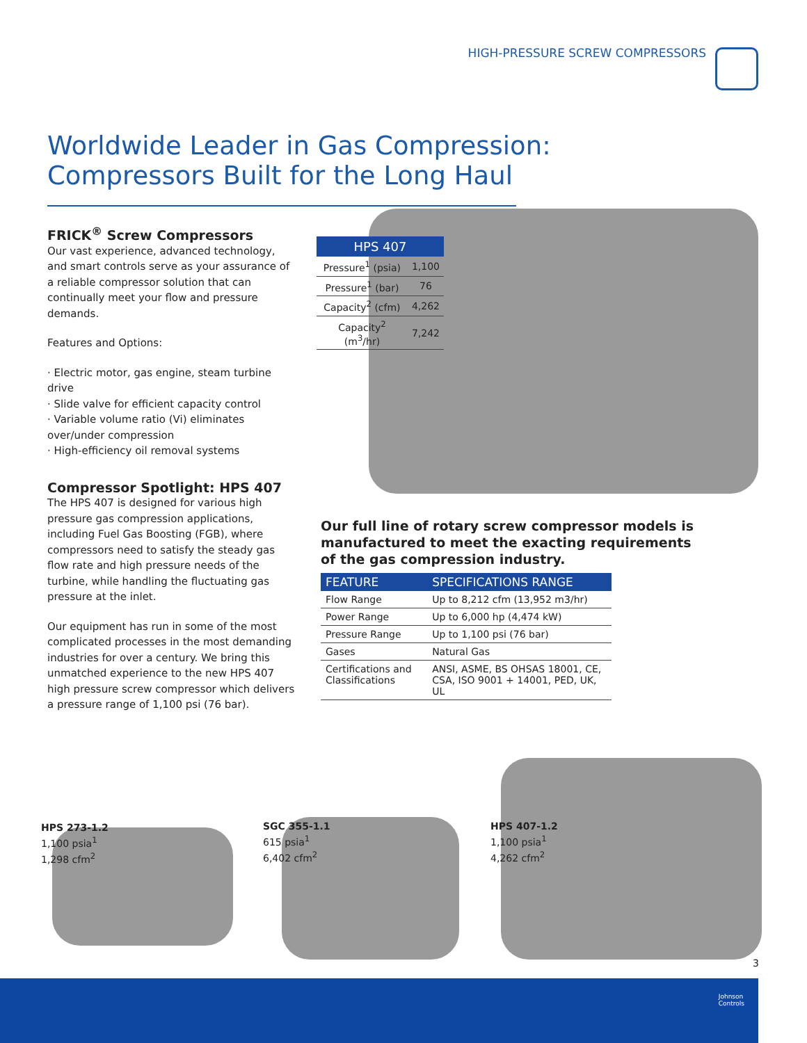HIGH-PRESSURE SCREW COMPRESSORS
Worldwide Leader in Gas Compression:
Compressors Built for the Long Haul
FRICK<sup>®</sup> Screw Compressors
Our vast experience, advanced technology, and smart controls serve as your assurance of a reliable compressor solution that can continually meet your flow and pressure demands.
Features and Options:
· Electric motor, gas engine, steam turbine drive
· Slide valve for efficient capacity control
· Variable volume ratio (Vi) eliminates over/under compression
· High-efficiency oil removal systems
Compressor Spotlight: HPS 407
The HPS 407 is designed for various high pressure gas compression applications, including Fuel Gas Boosting (FGB), where compressors need to satisfy the steady gas flow rate and high pressure needs of the turbine, while handling the fluctuating gas pressure at the inlet.
Our equipment has run in some of the most complicated processes in the most demanding industries for over a century. We bring this unmatched experience to the new HPS 407 high pressure screw compressor which delivers a pressure range of 1,100 psi (76 bar).
| HPS 407 | |
| --- | --- |
| Pressure<sup>1</sup> (psia) | 1,100 |
| Pressure<sup>1</sup> (bar) | 76 |
| Capacity<sup>2</sup> (cfm) | 4,262 |
| Capacity<sup>2</sup> (m<sup>3</sup>/hr) | 7,242 |
Our full line of rotary screw compressor models is manufactured to meet the exacting requirements of the gas compression industry.
| FEATURE | SPECIFICATIONS RANGE |
| --- | --- |
| Flow Range | Up to 8,212 cfm (13,952 m3/hr) |
| Power Range | Up to 6,000 hp (4,474 kW) |
| Pressure Range | Up to 1,100 psi (76 bar) |
| Gases | Natural Gas |
| Certifications and Classifications | ANSI, ASME, BS OHSAS 18001, CE, CSA, ISO 9001 + 14001, PED, UK, UL |
HPS 273-1.2
1,100 psia<sup>1</sup>
1,298 cfm<sup>2</sup>
SGC 355-1.1
615 psia<sup>1</sup>
6,402 cfm<sup>2</sup>
HPS 407-1.2
1,100 psia<sup>1</sup>
4,262 cfm<sup>2</sup>
3
Johnson
Controls